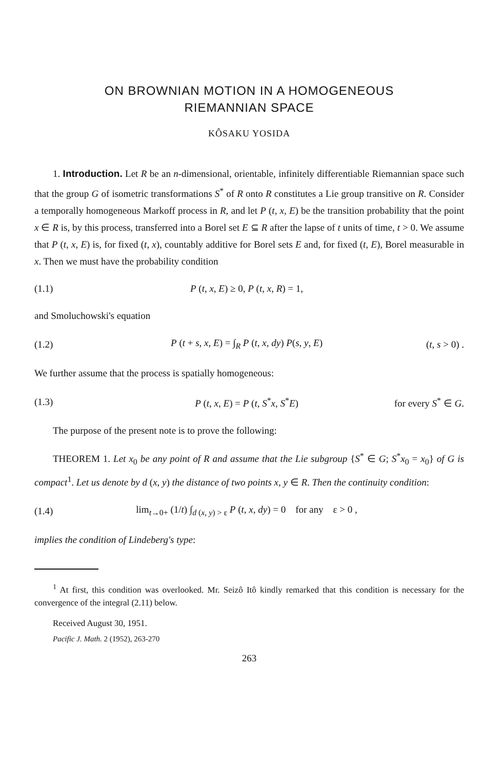ON BROWNIAN MOTION IN A HOMOGENEOUS
RIEMANNIAN SPACE
KÔSAKU YOSIDA
1. Introduction. Let R be an n-dimensional, orientable, infinitely differentiable Riemannian space such that the group G of isometric transformations S<sup>*</sup> of R onto R constitutes a Lie group transitive on R. Consider a temporally homogeneous Markoff process in R, and let P (t, x, E) be the transition probability that the point x ∈ R is, by this process, transferred into a Borel set E ⊆ R after the lapse of t units of time, t > 0. We assume that P (t, x, E) is, for fixed (t, x), countably additive for Borel sets E and, for fixed (t, E), Borel measurable in x. Then we must have the probability condition
(1.1) P (t, x, E) ≥ 0, P (t, x, R) = 1,
and Smoluchowski's equation
(1.2) P (t + s, x, E) = ∫<sub>R</sub> P (t, x, dy) P(s, y, E) (t, s > 0) .
We further assume that the process is spatially homogeneous:
(1.3) P (t, x, E) = P (t, S<sup>*</sup>x, S<sup>*</sup>E) for every S<sup>*</sup> ∈ G.
The purpose of the present note is to prove the following:
THEOREM 1. Let x<sub>0</sub> be any point of R and assume that the Lie subgroup {S<sup>*</sup> ∈ G; S<sup>*</sup>x<sub>0</sub> = x<sub>0</sub>} of G is compact<sup>1</sup>. Let us denote by d (x, y) the distance of two points x, y ∈ R. Then the continuity condition:
(1.4) lim<sub>t→0+</sub> (1/t) ∫<sub>d (x, y) > ε</sub> P (t, x, dy) = 0 for any ε > 0 ,
implies the condition of Lindeberg's type:
<sup>1</sup> At first, this condition was overlooked. Mr. Seizô Itô kindly remarked that this condition is necessary for the convergence of the integral (2.11) below.
Received August 30, 1951.
Pacific J. Math. 2 (1952), 263-270
263